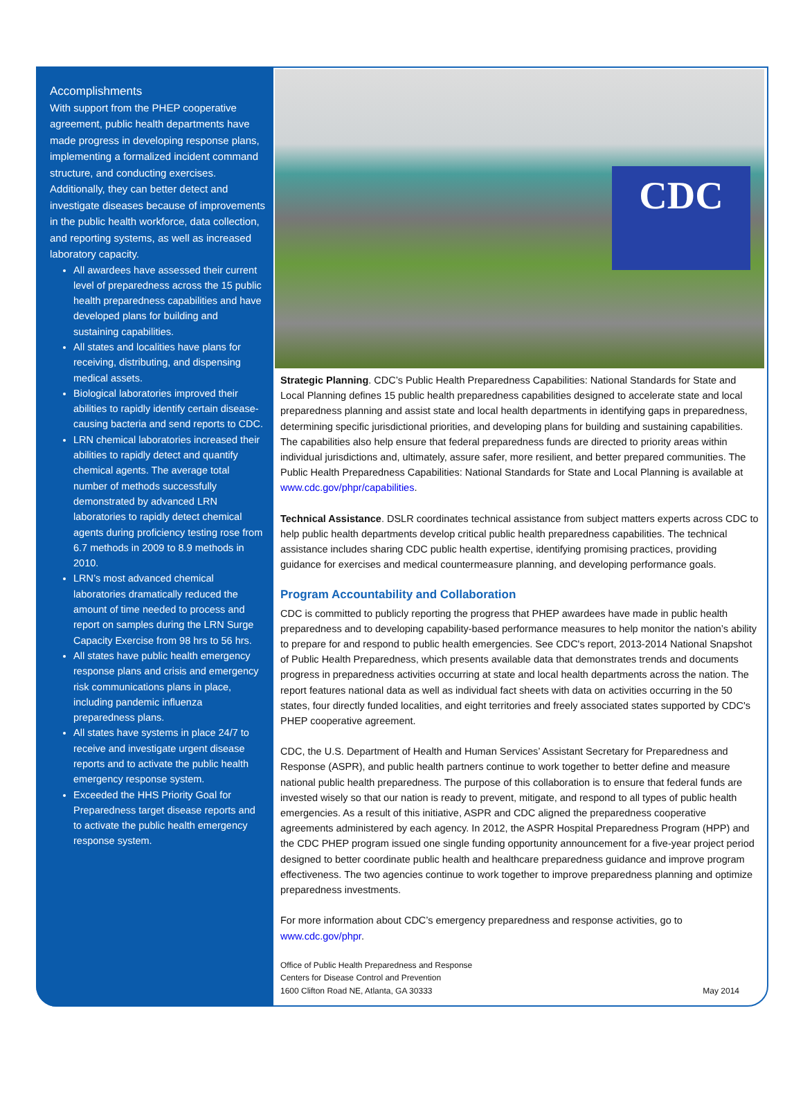Accomplishments
With support from the PHEP cooperative agreement, public health departments have made progress in developing response plans, implementing a formalized incident command structure, and conducting exercises. Additionally, they can better detect and investigate diseases because of improvements in the public health workforce, data collection, and reporting systems, as well as increased laboratory capacity.
All awardees have assessed their current level of preparedness across the 15 public health preparedness capabilities and have developed plans for building and sustaining capabilities.
All states and localities have plans for receiving, distributing, and dispensing medical assets.
Biological laboratories improved their abilities to rapidly identify certain disease-causing bacteria and send reports to CDC.
LRN chemical laboratories increased their abilities to rapidly detect and quantify chemical agents. The average total number of methods successfully demonstrated by advanced LRN laboratories to rapidly detect chemical agents during proficiency testing rose from 6.7 methods in 2009 to 8.9 methods in 2010.
LRN’s most advanced chemical laboratories dramatically reduced the amount of time needed to process and report on samples during the LRN Surge Capacity Exercise from 98 hrs to 56 hrs.
All states have public health emergency response plans and crisis and emergency risk communications plans in place, including pandemic influenza preparedness plans.
All states have systems in place 24/7 to receive and investigate urgent disease reports and to activate the public health emergency response system.
Exceeded the HHS Priority Goal for Preparedness target disease reports and to activate the public health emergency response system.
CDC
Strategic Planning. CDC’s Public Health Preparedness Capabilities: National Standards for State and Local Planning defines 15 public health preparedness capabilities designed to accelerate state and local preparedness planning and assist state and local health departments in identifying gaps in preparedness, determining specific jurisdictional priorities, and developing plans for building and sustaining capabilities. The capabilities also help ensure that federal preparedness funds are directed to priority areas within individual jurisdictions and, ultimately, assure safer, more resilient, and better prepared communities. The Public Health Preparedness Capabilities: National Standards for State and Local Planning is available at www.cdc.gov/phpr/capabilities.
Technical Assistance. DSLR coordinates technical assistance from subject matters experts across CDC to help public health departments develop critical public health preparedness capabilities. The technical assistance includes sharing CDC public health expertise, identifying promising practices, providing guidance for exercises and medical countermeasure planning, and developing performance goals.
Program Accountability and Collaboration
CDC is committed to publicly reporting the progress that PHEP awardees have made in public health preparedness and to developing capability-based performance measures to help monitor the nation’s ability to prepare for and respond to public health emergencies. See CDC's report, 2013-2014 National Snapshot of Public Health Preparedness, which presents available data that demonstrates trends and documents progress in preparedness activities occurring at state and local health departments across the nation. The report features national data as well as individual fact sheets with data on activities occurring in the 50 states, four directly funded localities, and eight territories and freely associated states supported by CDC's PHEP cooperative agreement.
CDC, the U.S. Department of Health and Human Services’ Assistant Secretary for Preparedness and Response (ASPR), and public health partners continue to work together to better define and measure national public health preparedness. The purpose of this collaboration is to ensure that federal funds are invested wisely so that our nation is ready to prevent, mitigate, and respond to all types of public health emergencies. As a result of this initiative, ASPR and CDC aligned the preparedness cooperative agreements administered by each agency. In 2012, the ASPR Hospital Preparedness Program (HPP) and the CDC PHEP program issued one single funding opportunity announcement for a five-year project period designed to better coordinate public health and healthcare preparedness guidance and improve program effectiveness. The two agencies continue to work together to improve preparedness planning and optimize preparedness investments.
For more information about CDC’s emergency preparedness and response activities, go to www.cdc.gov/phpr.
Office of Public Health Preparedness and Response
Centers for Disease Control and Prevention
1600 Clifton Road NE, Atlanta, GA 30333
May 2014